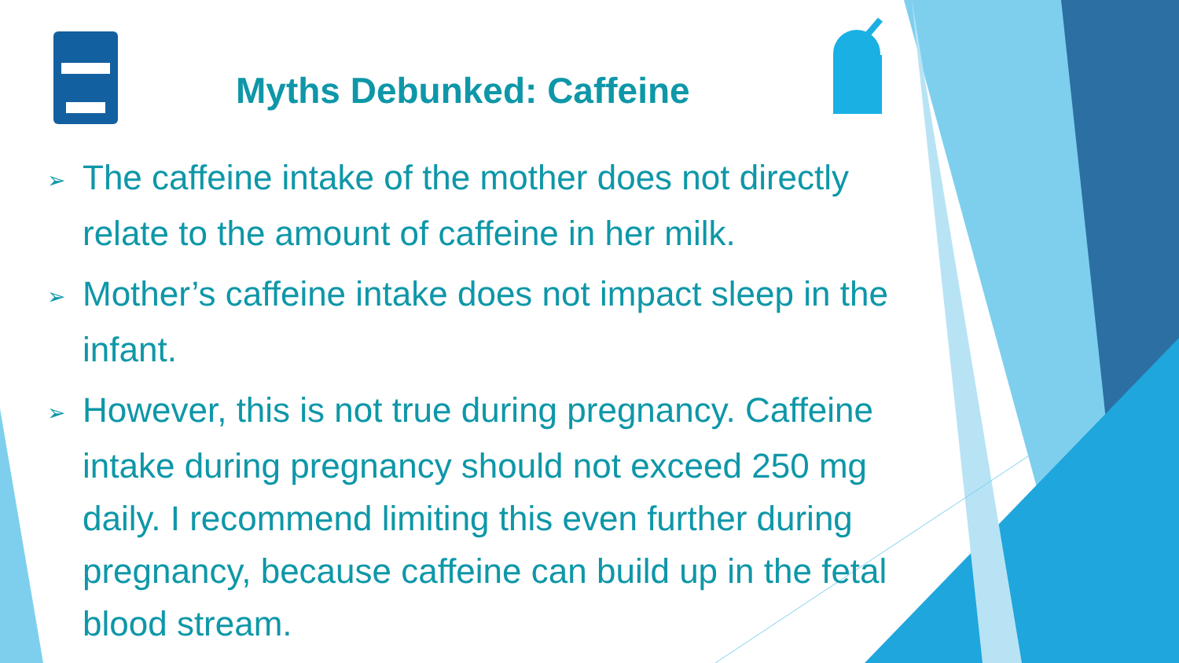Myths Debunked: Caffeine
➢ The caffeine intake of the mother does not directly relate to the amount of caffeine in her milk.
➢ Mother’s caffeine intake does not impact sleep in the infant.
➢ However, this is not true during pregnancy. Caffeine intake during pregnancy should not exceed 250 mg daily. I recommend limiting this even further during pregnancy, because caffeine can build up in the fetal blood stream.